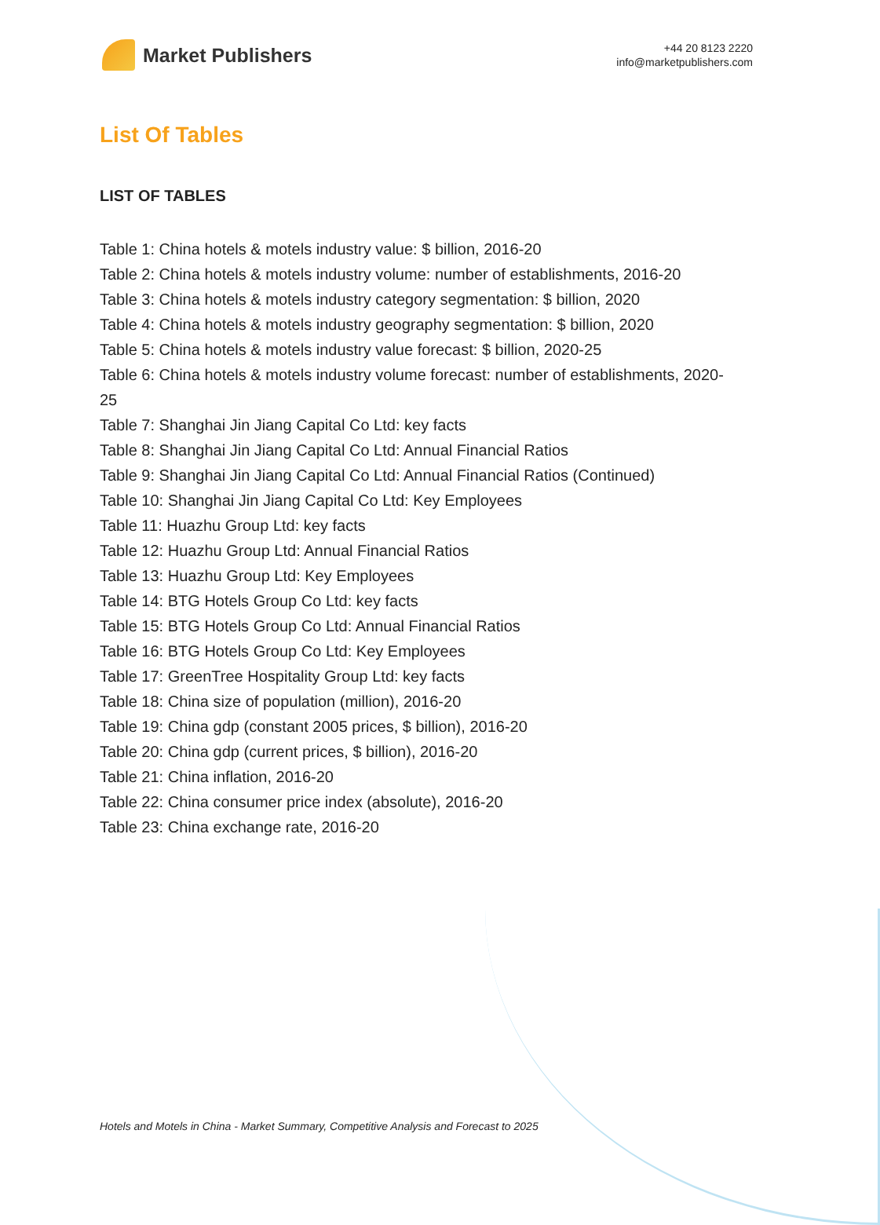Market Publishers
+44 20 8123 2220
info@marketpublishers.com
List Of Tables
LIST OF TABLES
Table 1: China hotels & motels industry value: $ billion, 2016-20
Table 2: China hotels & motels industry volume: number of establishments, 2016-20
Table 3: China hotels & motels industry category segmentation: $ billion, 2020
Table 4: China hotels & motels industry geography segmentation: $ billion, 2020
Table 5: China hotels & motels industry value forecast: $ billion, 2020-25
Table 6: China hotels & motels industry volume forecast: number of establishments, 2020-25
Table 7: Shanghai Jin Jiang Capital Co Ltd: key facts
Table 8: Shanghai Jin Jiang Capital Co Ltd: Annual Financial Ratios
Table 9: Shanghai Jin Jiang Capital Co Ltd: Annual Financial Ratios (Continued)
Table 10: Shanghai Jin Jiang Capital Co Ltd: Key Employees
Table 11: Huazhu Group Ltd: key facts
Table 12: Huazhu Group Ltd: Annual Financial Ratios
Table 13: Huazhu Group Ltd: Key Employees
Table 14: BTG Hotels Group Co Ltd: key facts
Table 15: BTG Hotels Group Co Ltd: Annual Financial Ratios
Table 16: BTG Hotels Group Co Ltd: Key Employees
Table 17: GreenTree Hospitality Group Ltd: key facts
Table 18: China size of population (million), 2016-20
Table 19: China gdp (constant 2005 prices, $ billion), 2016-20
Table 20: China gdp (current prices, $ billion), 2016-20
Table 21: China inflation, 2016-20
Table 22: China consumer price index (absolute), 2016-20
Table 23: China exchange rate, 2016-20
Hotels and Motels in China - Market Summary, Competitive Analysis and Forecast to 2025